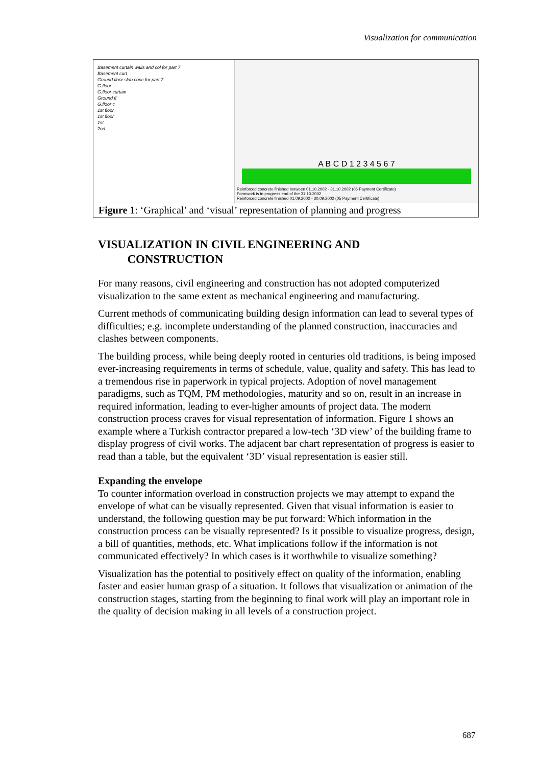Visualization for communication
Basement curtain walls and col for part 7
Basement curt
Ground floor slab conc.for part 7
G.floor
G.floor curtain
Ground fl
G.floor c
1st floor
1st floor
1st
2nd
A B C D 1 2 3 4 5 6 7
Reinforced concrete finished between 01.10.2002 - 31.10.2002 (06 Payment Certificate)
Formwork is in progress end of the 31.10.2002
Reinforced concrete finished 01.09.2002 - 30.09.2002 (05 Payment Certificate)
Figure 1: ‘Graphical’ and ‘visual’ representation of planning and progress
VISUALIZATION IN CIVIL ENGINEERING AND
CONSTRUCTION
For many reasons, civil engineering and construction has not adopted computerized visualization to the same extent as mechanical engineering and manufacturing.
Current methods of communicating building design information can lead to several types of difficulties; e.g. incomplete understanding of the planned construction, inaccuracies and clashes between components.
The building process, while being deeply rooted in centuries old traditions, is being imposed ever-increasing requirements in terms of schedule, value, quality and safety. This has lead to a tremendous rise in paperwork in typical projects. Adoption of novel management paradigms, such as TQM, PM methodologies, maturity and so on, result in an increase in required information, leading to ever-higher amounts of project data. The modern construction process craves for visual representation of information. Figure 1 shows an example where a Turkish contractor prepared a low-tech ‘3D view’ of the building frame to display progress of civil works. The adjacent bar chart representation of progress is easier to read than a table, but the equivalent ‘3D’ visual representation is easier still.
Expanding the envelope
To counter information overload in construction projects we may attempt to expand the envelope of what can be visually represented. Given that visual information is easier to understand, the following question may be put forward: Which information in the construction process can be visually represented? Is it possible to visualize progress, design, a bill of quantities, methods, etc. What implications follow if the information is not communicated effectively? In which cases is it worthwhile to visualize something?
Visualization has the potential to positively effect on quality of the information, enabling faster and easier human grasp of a situation. It follows that visualization or animation of the construction stages, starting from the beginning to final work will play an important role in the quality of decision making in all levels of a construction project.
687